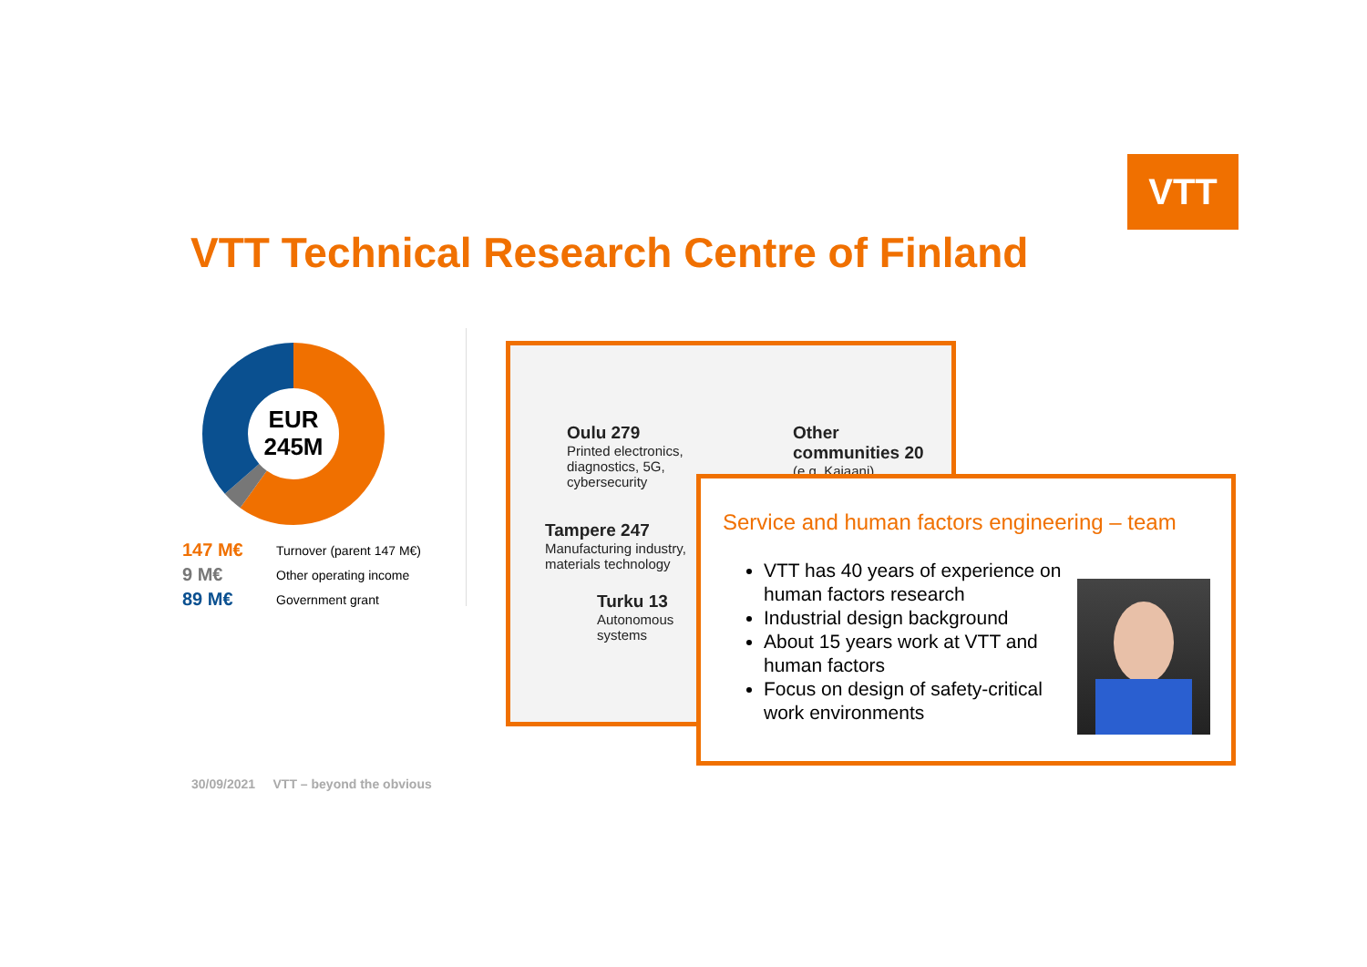VTT
VTT Technical Research Centre of Finland
EUR
245M
147 M€ Turnover (parent 147 M€)
9 M€ Other operating income
89 M€ Government grant
Oulu 279
Printed electronics,
diagnostics, 5G,
cybersecurity
Other
communities 20
(e.g. Kajaani)
Tampere 247
Manufacturing industry,
materials technology
Turku 13
Autonomous
systems
Service and human factors engineering – team
VTT has 40 years of experience on human factors research
Industrial design background
About 15 years work at VTT and human factors
Focus on design of safety-critical work environments
30/09/2021 VTT – beyond the obvious